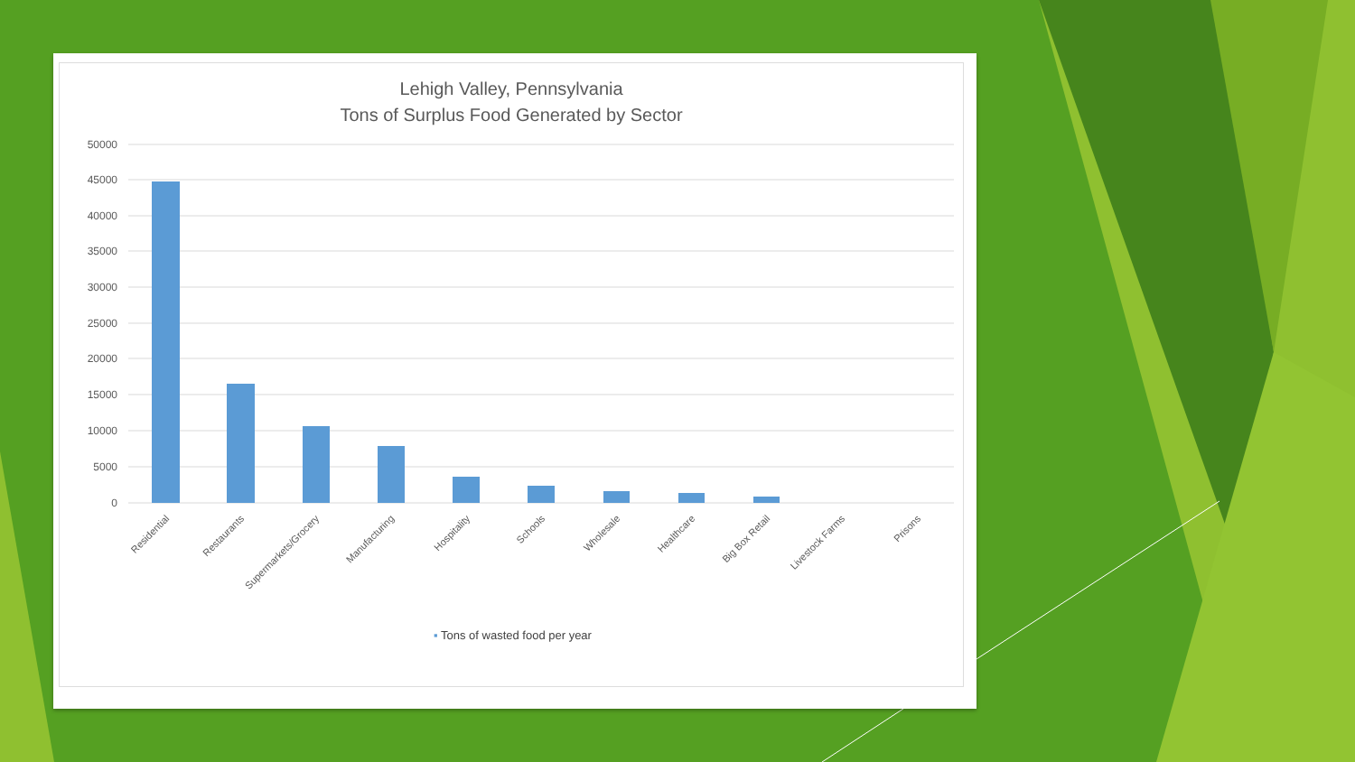Lehigh Valley, Pennsylvania
Tons of Surplus Food Generated by Sector
50000
45000
40000
35000
30000
25000
20000
15000
10000
5000
0
Residential
Restaurants
Supermarkets/Grocery
Manufacturing
Hospitality
Schools
Wholesale
Healthcare
Big Box Retail
Livestock Farms
Prisons
▪ Tons of wasted food per year